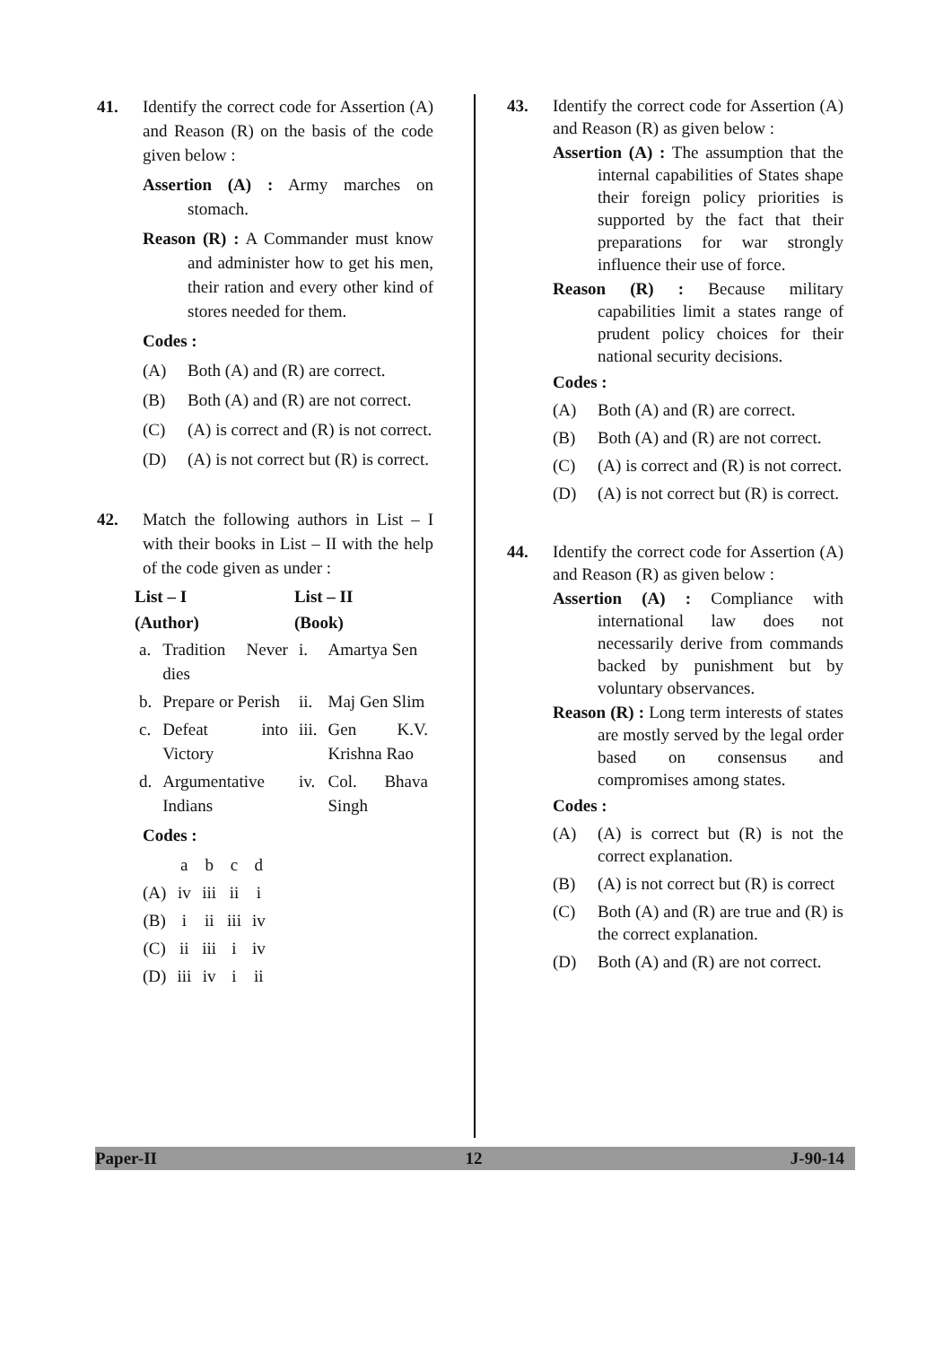41. Identify the correct code for Assertion (A) and Reason (R) on the basis of the code given below :
Assertion (A) : Army marches on stomach.
Reason (R) : A Commander must know and administer how to get his men, their ration and every other kind of stores needed for them.
Codes :
(A) Both (A) and (R) are correct.
(B) Both (A) and (R) are not correct.
(C) (A) is correct and (R) is not correct.
(D) (A) is not correct but (R) is correct.
42. Match the following authors in List – I with their books in List – II with the help of the code given as under :
| List – I | | List – II | |
| --- | --- | --- | --- |
| (Author) | | (Book) | |
| a. | Tradition Never dies | i. | Amartya Sen |
| b. | Prepare or Perish | ii. | Maj Gen Slim |
| c. | Defeat into Victory | iii. | Gen K.V. Krishna Rao |
| d. | Argumentative Indians | iv. | Col. Bhava Singh |
Codes :
| | a | b | c | d |
| (A) | iv | iii | ii | i |
| (B) | i | ii | iii | iv |
| (C) | ii | iii | i | iv |
| (D) | iii | iv | i | ii |
43. Identify the correct code for Assertion (A) and Reason (R) as given below :
Assertion (A) : The assumption that the internal capabilities of States shape their foreign policy priorities is supported by the fact that their preparations for war strongly influence their use of force.
Reason (R) : Because military capabilities limit a states range of prudent policy choices for their national security decisions.
Codes :
(A) Both (A) and (R) are correct.
(B) Both (A) and (R) are not correct.
(C) (A) is correct and (R) is not correct.
(D) (A) is not correct but (R) is correct.
44. Identify the correct code for Assertion (A) and Reason (R) as given below :
Assertion (A) : Compliance with international law does not necessarily derive from commands backed by punishment but by voluntary observances.
Reason (R) : Long term interests of states are mostly served by the legal order based on consensus and compromises among states.
Codes :
(A) (A) is correct but (R) is not the correct explanation.
(B) (A) is not correct but (R) is correct
(C) Both (A) and (R) are true and (R) is the correct explanation.
(D) Both (A) and (R) are not correct.
Paper-II 12 J-90-14